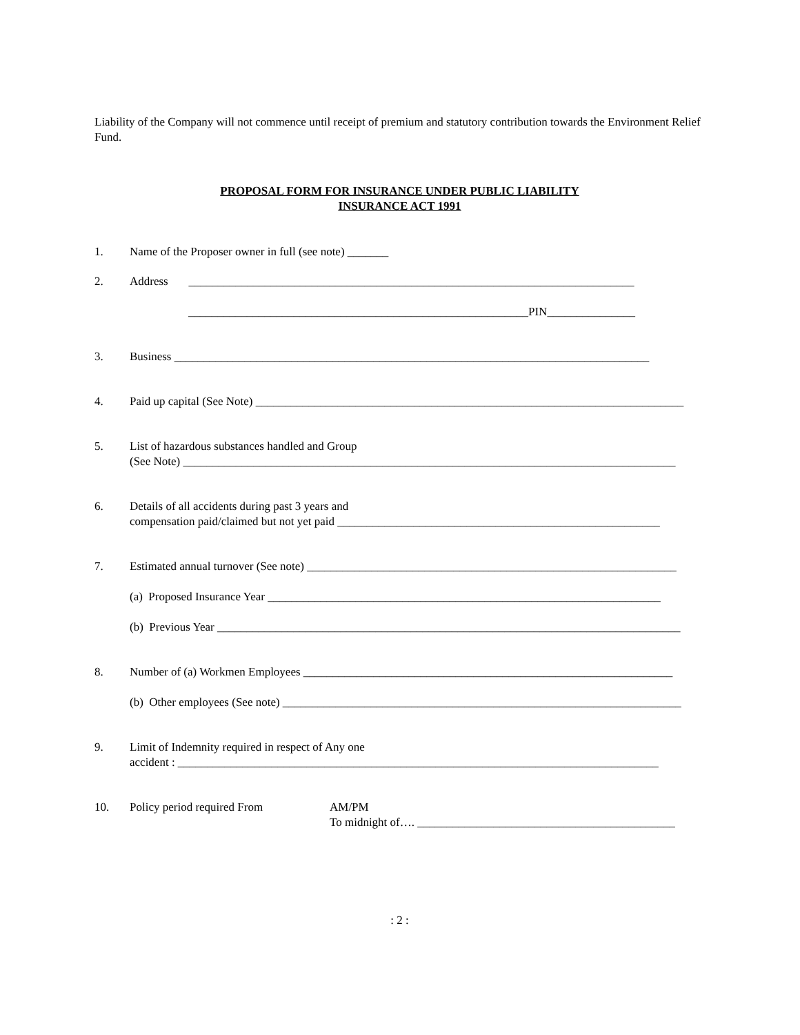Liability of the Company will not commence until receipt of premium and statutory contribution towards the Environment Relief Fund.
PROPOSAL FORM FOR INSURANCE UNDER PUBLIC LIABILITY
INSURANCE ACT 1991
1. Name of the Proposer owner in full (see note) _______
2. Address ____________________________________________________________________________
__________________________________________________________PIN_______________
3. Business _________________________________________________________________________________
4. Paid up capital (See Note) _________________________________________________________________________
5. List of hazardous substances handled and Group
(See Note) ____________________________________________________________________________________
6. Details of all accidents during past 3 years and
compensation paid/claimed but not yet paid _______________________________________________________
7. Estimated annual turnover (See note) _______________________________________________________________
(a) Proposed Insurance Year ___________________________________________________________________
(b) Previous Year _______________________________________________________________________________
8. Number of (a) Workmen Employees _______________________________________________________________
(b) Other employees (See note) ____________________________________________________________________
9. Limit of Indemnity required in respect of Any one
accident : __________________________________________________________________________________
10. Policy period required From AM/PM
To midnight of…. ____________________________________________
: 2 :